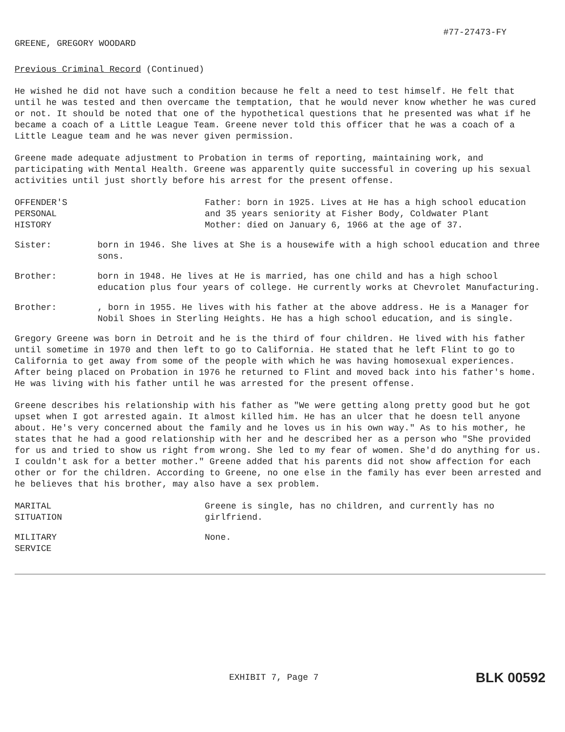#77-27473-FY
GREENE, GREGORY WOODARD
Previous Criminal Record (Continued)
He wished he did not have such a condition because he felt a need to test himself. He felt that until he was tested and then overcame the temptation, that he would never know whether he was cured or not. It should be noted that one of the hypothetical questions that he presented was what if he became a coach of a Little League Team. Greene never told this officer that he was a coach of a Little League team and he was never given permission.
Greene made adequate adjustment to Probation in terms of reporting, maintaining work, and participating with Mental Health. Greene was apparently quite successful in covering up his sexual activities until just shortly before his arrest for the present offense.
OFFENDER'S
PERSONAL
HISTORY
Father: born in 1925. Lives at He has a high school education and 35 years seniority at Fisher Body, Coldwater Plant
Mother: died on January 6, 1966 at the age of 37.
Sister: born in 1946. She lives at She is a housewife with a high school education and three sons.
Brother: born in 1948. He lives at He is married, has one child and has a high school education plus four years of college. He currently works at Chevrolet Manufacturing.
Brother: , born in 1955. He lives with his father at the above address. He is a Manager for Nobil Shoes in Sterling Heights. He has a high school education, and is single.
Gregory Greene was born in Detroit and he is the third of four children. He lived with his father until sometime in 1970 and then left to go to California. He stated that he left Flint to go to California to get away from some of the people with which he was having homosexual experiences. After being placed on Probation in 1976 he returned to Flint and moved back into his father's home. He was living with his father until he was arrested for the present offense.
Greene describes his relationship with his father as "We were getting along pretty good but he got upset when I got arrested again. It almost killed him. He has an ulcer that he doesn tell anyone about. He's very concerned about the family and he loves us in his own way." As to his mother, he states that he had a good relationship with her and he described her as a person who "She provided for us and tried to show us right from wrong. She led to my fear of women. She'd do anything for us. I couldn't ask for a better mother." Greene added that his parents did not show affection for each other or for the children. According to Greene, no one else in the family has ever been arrested and he believes that his brother, may also have a sex problem.
MARITAL
SITUATION
Greene is single, has no children, and currently has no girlfriend.
MILITARY
SERVICE
None.
EXHIBIT 7, Page 7 BLK 00592